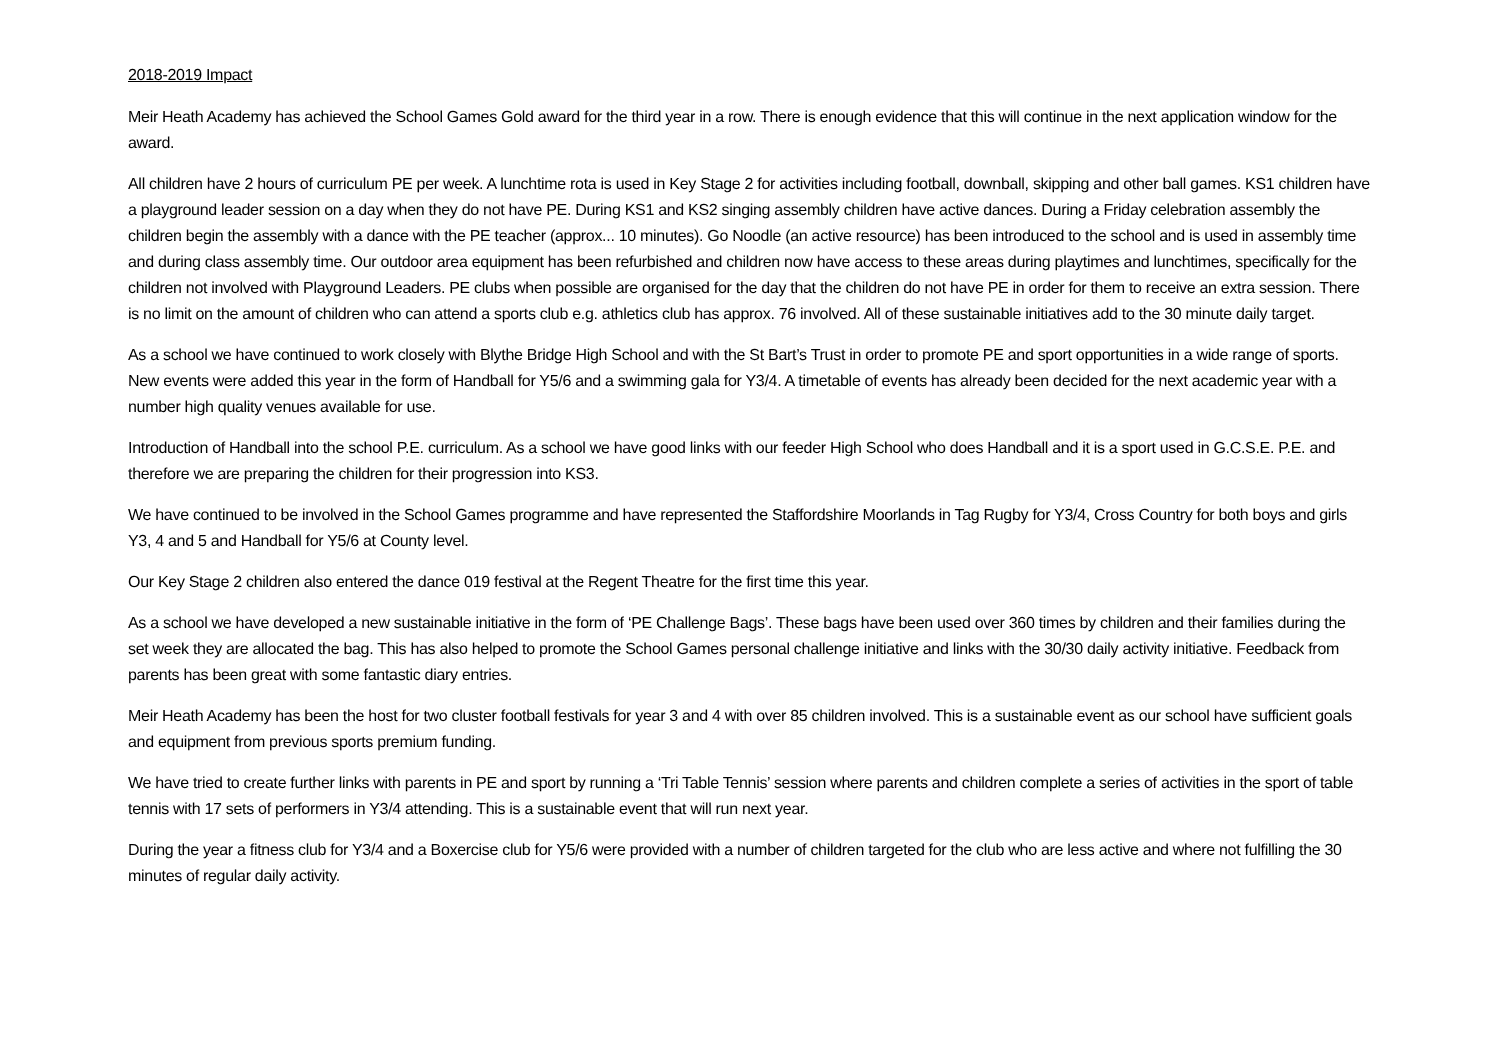2018-2019 Impact
Meir Heath Academy has achieved the School Games Gold award for the third year in a row. There is enough evidence that this will continue in the next application window for the award.
All children have 2 hours of curriculum PE per week. A lunchtime rota is used in Key Stage 2 for activities including football, downball, skipping and other ball games. KS1 children have a playground leader session on a day when they do not have PE. During KS1 and KS2 singing assembly children have active dances. During a Friday celebration assembly the children begin the assembly with a dance with the PE teacher (approx... 10 minutes). Go Noodle (an active resource) has been introduced to the school and is used in assembly time and during class assembly time. Our outdoor area equipment has been refurbished and children now have access to these areas during playtimes and lunchtimes, specifically for the children not involved with Playground Leaders. PE clubs when possible are organised for the day that the children do not have PE in order for them to receive an extra session. There is no limit on the amount of children who can attend a sports club e.g. athletics club has approx. 76 involved. All of these sustainable initiatives add to the 30 minute daily target.
As a school we have continued to work closely with Blythe Bridge High School and with the St Bart’s Trust in order to promote PE and sport opportunities in a wide range of sports. New events were added this year in the form of Handball for Y5/6 and a swimming gala for Y3/4. A timetable of events has already been decided for the next academic year with a number high quality venues available for use.
Introduction of Handball into the school P.E. curriculum. As a school we have good links with our feeder High School who does Handball and it is a sport used in G.C.S.E. P.E. and therefore we are preparing the children for their progression into KS3.
We have continued to be involved in the School Games programme and have represented the Staffordshire Moorlands in Tag Rugby for Y3/4, Cross Country for both boys and girls Y3, 4 and 5 and Handball for Y5/6 at County level.
Our Key Stage 2 children also entered the dance 019 festival at the Regent Theatre for the first time this year.
As a school we have developed a new sustainable initiative in the form of ‘PE Challenge Bags’. These bags have been used over 360 times by children and their families during the set week they are allocated the bag. This has also helped to promote the School Games personal challenge initiative and links with the 30/30 daily activity initiative. Feedback from parents has been great with some fantastic diary entries.
Meir Heath Academy has been the host for two cluster football festivals for year 3 and 4 with over 85 children involved. This is a sustainable event as our school have sufficient goals and equipment from previous sports premium funding.
We have tried to create further links with parents in PE and sport by running a ‘Tri Table Tennis’ session where parents and children complete a series of activities in the sport of table tennis with 17 sets of performers in Y3/4 attending. This is a sustainable event that will run next year.
During the year a fitness club for Y3/4 and a Boxercise club for Y5/6 were provided with a number of children targeted for the club who are less active and where not fulfilling the 30 minutes of regular daily activity.